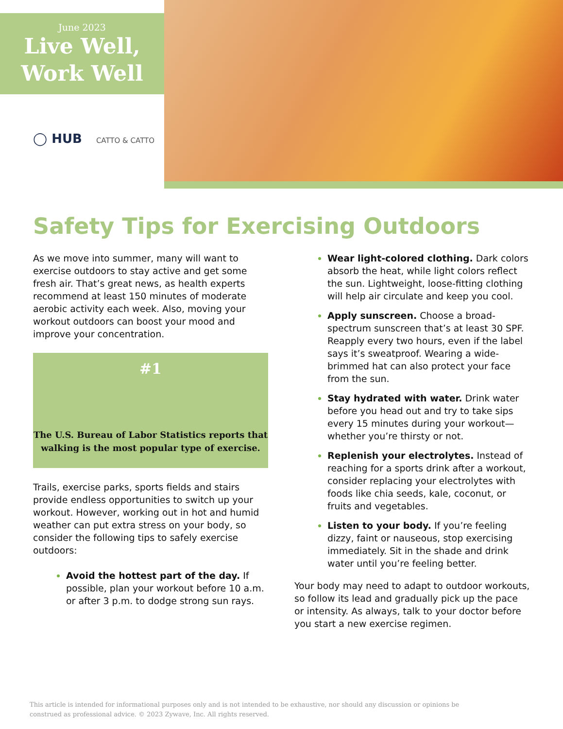June 2023
Live Well,
Work Well
◯ HUB CATTO & CATTO
Safety Tips for Exercising Outdoors
As we move into summer, many will want to exercise outdoors to stay active and get some fresh air. That’s great news, as health experts recommend at least 150 minutes of moderate aerobic activity each week. Also, moving your workout outdoors can boost your mood and improve your concentration.
#1
The U.S. Bureau of Labor Statistics reports that
walking is the most popular type of exercise.
Trails, exercise parks, sports fields and stairs provide endless opportunities to switch up your workout. However, working out in hot and humid weather can put extra stress on your body, so consider the following tips to safely exercise outdoors:
Avoid the hottest part of the day. If possible, plan your workout before 10 a.m. or after 3 p.m. to dodge strong sun rays.
Wear light-colored clothing. Dark colors absorb the heat, while light colors reflect the sun. Lightweight, loose-fitting clothing will help air circulate and keep you cool.
Apply sunscreen. Choose a broad-spectrum sunscreen that’s at least 30 SPF. Reapply every two hours, even if the label says it’s sweatproof. Wearing a wide-brimmed hat can also protect your face from the sun.
Stay hydrated with water. Drink water before you head out and try to take sips every 15 minutes during your workout—whether you’re thirsty or not.
Replenish your electrolytes. Instead of reaching for a sports drink after a workout, consider replacing your electrolytes with foods like chia seeds, kale, coconut, or fruits and vegetables.
Listen to your body. If you’re feeling dizzy, faint or nauseous, stop exercising immediately. Sit in the shade and drink water until you’re feeling better.
Your body may need to adapt to outdoor workouts, so follow its lead and gradually pick up the pace or intensity. As always, talk to your doctor before you start a new exercise regimen.
This article is intended for informational purposes only and is not intended to be exhaustive, nor should any discussion or opinions be construed as professional advice. © 2023 Zywave, Inc. All rights reserved.